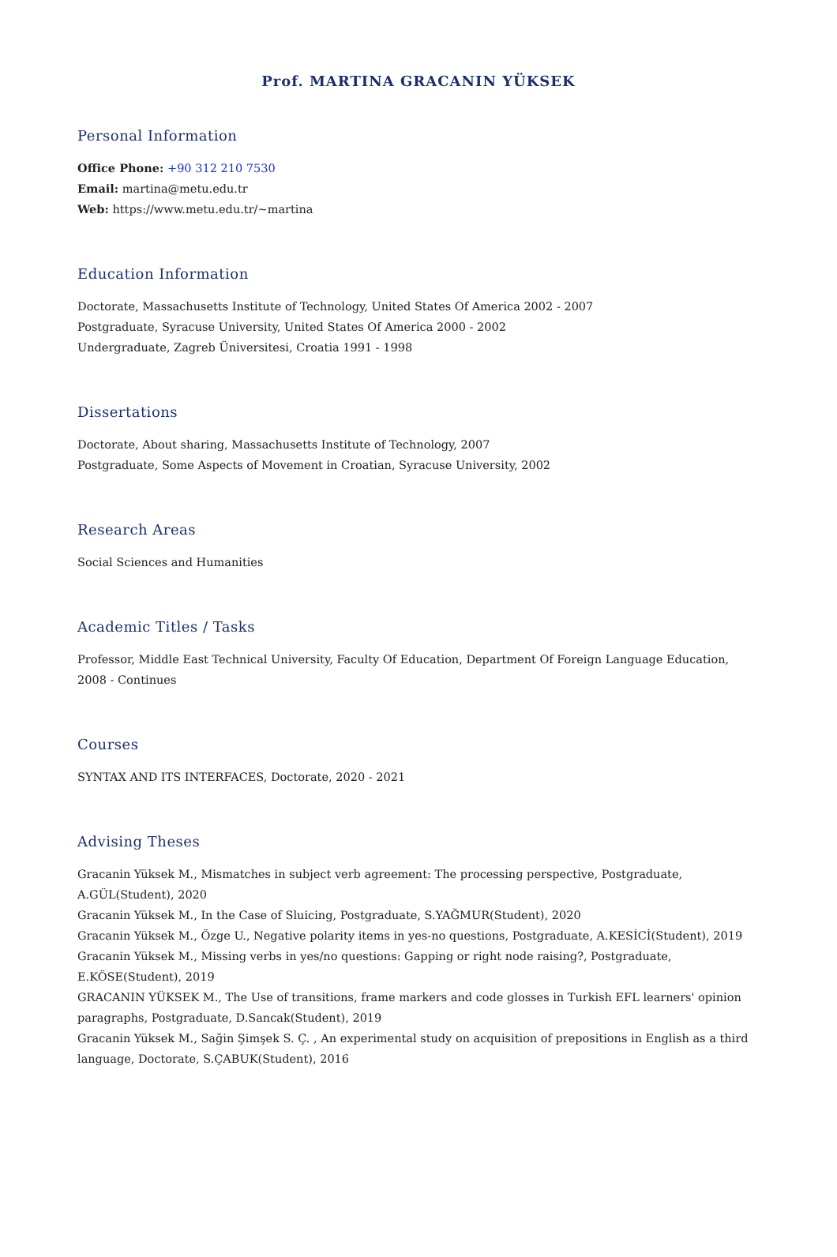Prof. MARTINA GRACANIN YÜKSEK
Personal Information
Office Phone: +90 312 210 7530
Email: martina@metu.edu.tr
Web: https://www.metu.edu.tr/~martina
Education Information
Doctorate, Massachusetts Institute of Technology, United States Of America 2002 - 2007
Postgraduate, Syracuse University, United States Of America 2000 - 2002
Undergraduate, Zagreb Üniversitesi, Croatia 1991 - 1998
Dissertations
Doctorate, About sharing, Massachusetts Institute of Technology, 2007
Postgraduate, Some Aspects of Movement in Croatian, Syracuse University, 2002
Research Areas
Social Sciences and Humanities
Academic Titles / Tasks
Professor, Middle East Technical University, Faculty Of Education, Department Of Foreign Language Education, 2008 - Continues
Courses
SYNTAX AND ITS INTERFACES, Doctorate, 2020 - 2021
Advising Theses
Gracanin Yüksek M., Mismatches in subject verb agreement: The processing perspective, Postgraduate, A.GÜL(Student), 2020
Gracanin Yüksek M., In the Case of Sluicing, Postgraduate, S.YAĞMUR(Student), 2020
Gracanin Yüksek M., Özge U., Negative polarity items in yes-no questions, Postgraduate, A.KESİCİ(Student), 2019
Gracanin Yüksek M., Missing verbs in yes/no questions: Gapping or right node raising?, Postgraduate, E.KÖSE(Student), 2019
GRACANIN YÜKSEK M., The Use of transitions, frame markers and code glosses in Turkish EFL learners' opinion paragraphs, Postgraduate, D.Sancak(Student), 2019
Gracanin Yüksek M., Sağin Şimşek S. Ç. , An experimental study on acquisition of prepositions in English as a third language, Doctorate, S.ÇABUK(Student), 2016